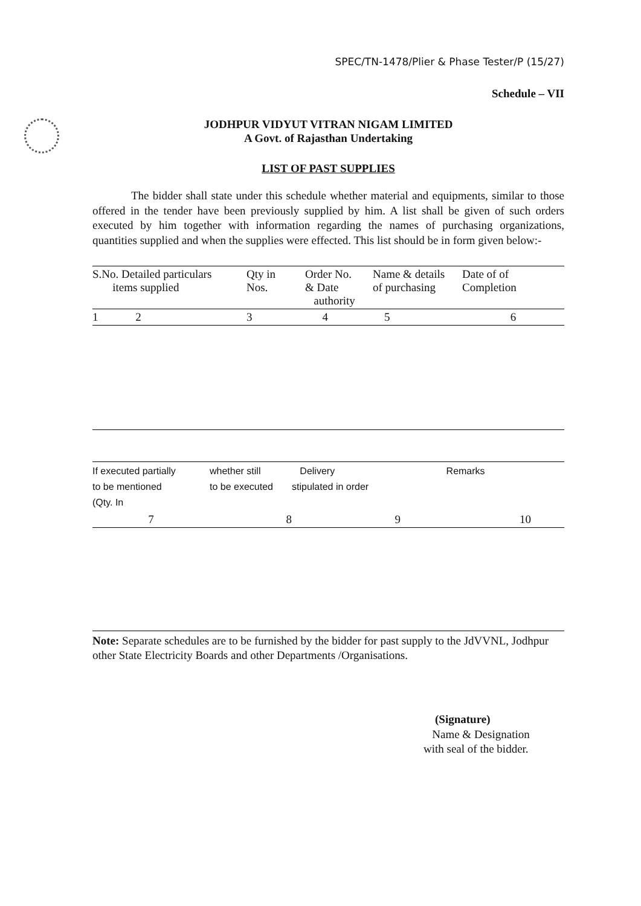SPEC/TN-1478/Plier & Phase Tester/P (15/27)
Schedule – VII
JODHPUR VIDYUT VITRAN NIGAM LIMITED
A Govt. of Rajasthan Undertaking
LIST OF PAST SUPPLIES
The bidder shall state under this schedule whether material and equipments, similar to those offered in the tender have been previously supplied by him. A list shall be given of such orders executed by him together with information regarding the names of purchasing organizations, quantities supplied and when the supplies were effected. This list should be in form given below:-
| S.No. Detailed particulars items supplied | Qty in Nos. | Order No. & Date authority | Name & details of purchasing | Date of of Completion |
| --- | --- | --- | --- | --- |
| 1 2 | 3 | 4 | 5 | 6 |
| If executed partially to be mentioned (Qty. In | whether still to be executed | Delivery stipulated in order | Remarks |
| --- | --- | --- | --- |
| 7 | 8 | 9 | 10 |
Note: Separate schedules are to be furnished by the bidder for past supply to the JdVVNL, Jodhpur other State Electricity Boards and other Departments /Organisations.
(Signature)
Name & Designation
with seal of the bidder.